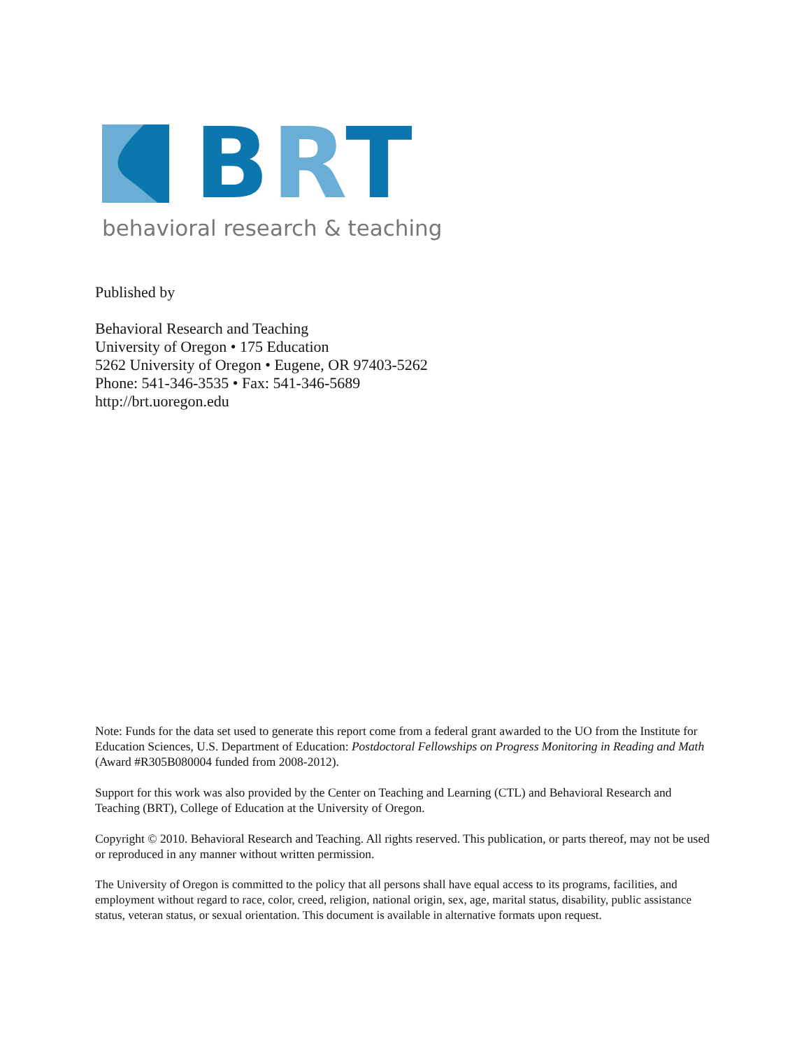BRT
behavioral research & teaching
Published by
Behavioral Research and Teaching
University of Oregon • 175 Education
5262 University of Oregon • Eugene, OR 97403-5262
Phone: 541-346-3535 • Fax: 541-346-5689
http://brt.uoregon.edu
Note: Funds for the data set used to generate this report come from a federal grant awarded to the UO from the Institute for Education Sciences, U.S. Department of Education: Postdoctoral Fellowships on Progress Monitoring in Reading and Math (Award #R305B080004 funded from 2008-2012).
Support for this work was also provided by the Center on Teaching and Learning (CTL) and Behavioral Research and Teaching (BRT), College of Education at the University of Oregon.
Copyright © 2010. Behavioral Research and Teaching. All rights reserved. This publication, or parts thereof, may not be used or reproduced in any manner without written permission.
The University of Oregon is committed to the policy that all persons shall have equal access to its programs, facilities, and employment without regard to race, color, creed, religion, national origin, sex, age, marital status, disability, public assistance status, veteran status, or sexual orientation. This document is available in alternative formats upon request.